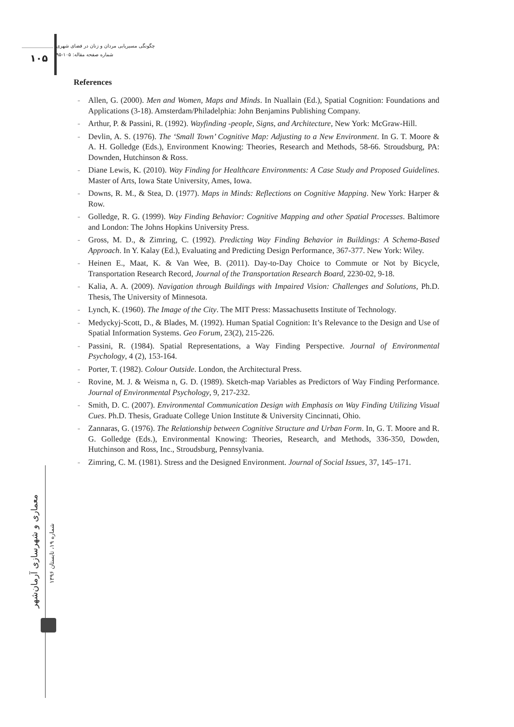۱۰۵
چگونگی مسیریابی مردان و زنان در فضای شهری
شماره صفحه مقاله: ۱۰۵-۹۵
معماری و شهرسازی آرمان‌شهر
شماره ۱۹، تابستان ۱۳۹۶
References
- Allen, G. (2000). Men and Women, Maps and Minds. In Nuallain (Ed.), Spatial Cognition: Foundations and Applications (3-18). Amsterdam/Philadelphia: John Benjamins Publishing Company.
- Arthur, P. & Passini, R. (1992). Wayfinding -people, Signs, and Architecture, New York: McGraw-Hill.
- Devlin, A. S. (1976). The ‘Small Town’ Cognitive Map: Adjusting to a New Environment. In G. T. Moore & A. H. Golledge (Eds.), Environment Knowing: Theories, Research and Methods, 58-66. Stroudsburg, PA: Downden, Hutchinson & Ross.
- Diane Lewis, K. (2010). Way Finding for Healthcare Environments: A Case Study and Proposed Guidelines. Master of Arts, Iowa State University, Ames, Iowa.
- Downs, R. M., & Stea, D. (1977). Maps in Minds: Reflections on Cognitive Mapping. New York: Harper & Row.
- Golledge, R. G. (1999). Way Finding Behavior: Cognitive Mapping and other Spatial Processes. Baltimore and London: The Johns Hopkins University Press.
- Gross, M. D., & Zimring, C. (1992). Predicting Way Finding Behavior in Buildings: A Schema-Based Approach. In Y. Kalay (Ed.), Evaluating and Predicting Design Performance, 367-377. New York: Wiley.
- Heinen E., Maat, K. & Van Wee, B. (2011). Day-to-Day Choice to Commute or Not by Bicycle, Transportation Research Record, Journal of the Transportation Research Board, 2230-02, 9-18.
- Kalia, A. A. (2009). Navigation through Buildings with Impaired Vision: Challenges and Solutions, Ph.D. Thesis, The University of Minnesota.
- Lynch, K. (1960). The Image of the City. The MIT Press: Massachusetts Institute of Technology.
- Medyckyj-Scott, D., & Blades, M. (1992). Human Spatial Cognition: It’s Relevance to the Design and Use of Spatial Information Systems. Geo Forum, 23(2), 215-226.
- Passini, R. (1984). Spatial Representations, a Way Finding Perspective. Journal of Environmental Psychology, 4 (2), 153-164.
- Porter, T. (1982). Colour Outside. London, the Architectural Press.
- Rovine, M. J. & Weisma n, G. D. (1989). Sketch-map Variables as Predictors of Way Finding Performance. Journal of Environmental Psychology, 9, 217-232.
- Smith, D. C. (2007). Environmental Communication Design with Emphasis on Way Finding Utilizing Visual Cues. Ph.D. Thesis, Graduate College Union Institute & University Cincinnati, Ohio.
- Zannaras, G. (1976). The Relationship between Cognitive Structure and Urban Form. In, G. T. Moore and R. G. Golledge (Eds.), Environmental Knowing: Theories, Research, and Methods, 336-350, Dowden, Hutchinson and Ross, Inc., Stroudsburg, Pennsylvania.
- Zimring, C. M. (1981). Stress and the Designed Environment. Journal of Social Issues, 37, 145–171.